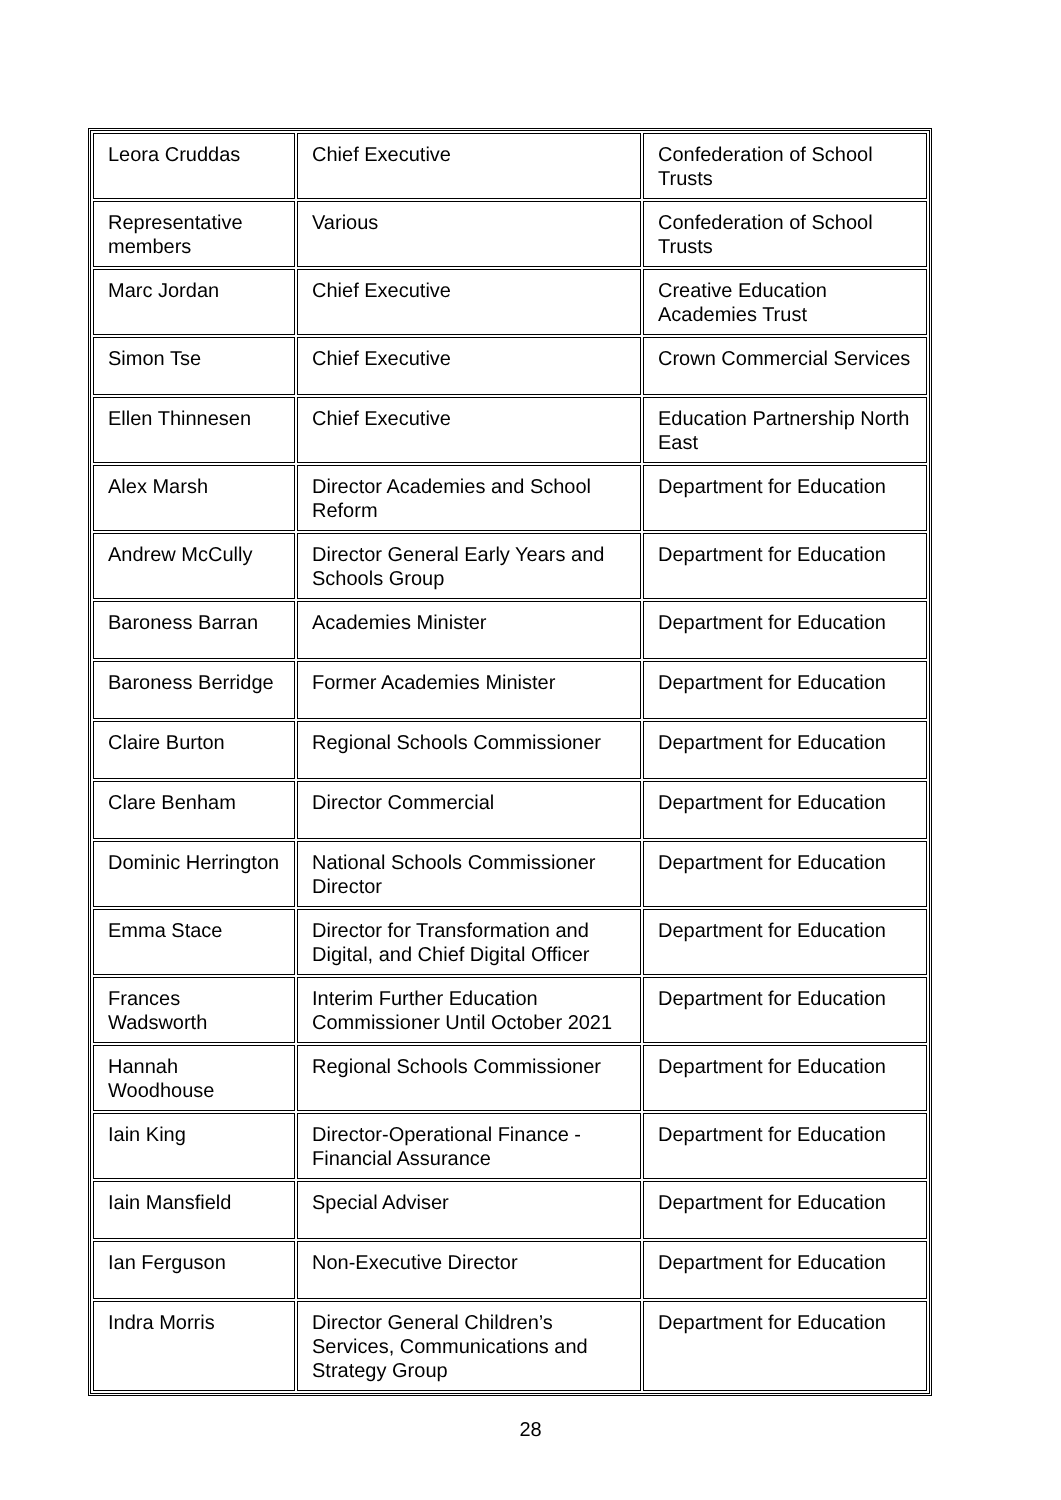| Leora Cruddas | Chief Executive | Confederation of School Trusts |
| Representative members | Various | Confederation of School Trusts |
| Marc Jordan | Chief Executive | Creative Education Academies Trust |
| Simon Tse | Chief Executive | Crown Commercial Services |
| Ellen Thinnesen | Chief Executive | Education Partnership North East |
| Alex Marsh | Director Academies and School Reform | Department for Education |
| Andrew McCully | Director General Early Years and Schools Group | Department for Education |
| Baroness Barran | Academies Minister | Department for Education |
| Baroness Berridge | Former Academies Minister | Department for Education |
| Claire Burton | Regional Schools Commissioner | Department for Education |
| Clare Benham | Director Commercial | Department for Education |
| Dominic Herrington | National Schools Commissioner Director | Department for Education |
| Emma Stace | Director for Transformation and Digital, and Chief Digital Officer | Department for Education |
| Frances Wadsworth | Interim Further Education Commissioner Until October 2021 | Department for Education |
| Hannah Woodhouse | Regional Schools Commissioner | Department for Education |
| Iain King | Director-Operational Finance - Financial Assurance | Department for Education |
| Iain Mansfield | Special Adviser | Department for Education |
| Ian Ferguson | Non-Executive Director | Department for Education |
| Indra Morris | Director General Children’s Services, Communications and Strategy Group | Department for Education |
28